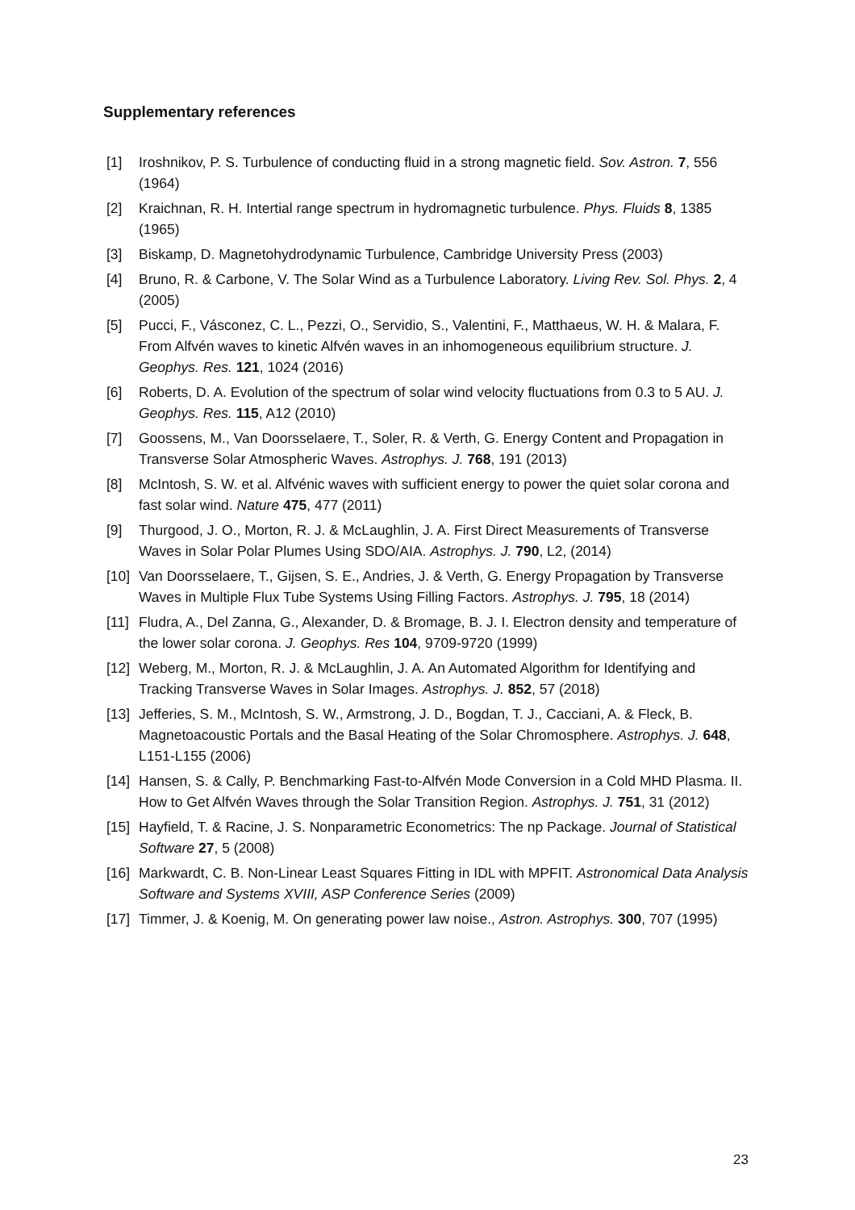Supplementary references
[1] Iroshnikov, P. S. Turbulence of conducting fluid in a strong magnetic field. Sov. Astron. 7, 556 (1964)
[2] Kraichnan, R. H. Intertial range spectrum in hydromagnetic turbulence. Phys. Fluids 8, 1385 (1965)
[3] Biskamp, D. Magnetohydrodynamic Turbulence, Cambridge University Press (2003)
[4] Bruno, R. & Carbone, V. The Solar Wind as a Turbulence Laboratory. Living Rev. Sol. Phys. 2, 4 (2005)
[5] Pucci, F., Vásconez, C. L., Pezzi, O., Servidio, S., Valentini, F., Matthaeus, W. H. & Malara, F. From Alfvén waves to kinetic Alfvén waves in an inhomogeneous equilibrium structure. J. Geophys. Res. 121, 1024 (2016)
[6] Roberts, D. A. Evolution of the spectrum of solar wind velocity fluctuations from 0.3 to 5 AU. J. Geophys. Res. 115, A12 (2010)
[7] Goossens, M., Van Doorsselaere, T., Soler, R. & Verth, G. Energy Content and Propagation in Transverse Solar Atmospheric Waves. Astrophys. J. 768, 191 (2013)
[8] McIntosh, S. W. et al. Alfvénic waves with sufficient energy to power the quiet solar corona and fast solar wind. Nature 475, 477 (2011)
[9] Thurgood, J. O., Morton, R. J. & McLaughlin, J. A. First Direct Measurements of Transverse Waves in Solar Polar Plumes Using SDO/AIA. Astrophys. J. 790, L2, (2014)
[10] Van Doorsselaere, T., Gijsen, S. E., Andries, J. & Verth, G. Energy Propagation by Transverse Waves in Multiple Flux Tube Systems Using Filling Factors. Astrophys. J. 795, 18 (2014)
[11] Fludra, A., Del Zanna, G., Alexander, D. & Bromage, B. J. I. Electron density and temperature of the lower solar corona. J. Geophys. Res 104, 9709-9720 (1999)
[12] Weberg, M., Morton, R. J. & McLaughlin, J. A. An Automated Algorithm for Identifying and Tracking Transverse Waves in Solar Images. Astrophys. J. 852, 57 (2018)
[13] Jefferies, S. M., McIntosh, S. W., Armstrong, J. D., Bogdan, T. J., Cacciani, A. & Fleck, B. Magnetoacoustic Portals and the Basal Heating of the Solar Chromosphere. Astrophys. J. 648, L151-L155 (2006)
[14] Hansen, S. & Cally, P. Benchmarking Fast-to-Alfvén Mode Conversion in a Cold MHD Plasma. II. How to Get Alfvén Waves through the Solar Transition Region. Astrophys. J. 751, 31 (2012)
[15] Hayfield, T. & Racine, J. S. Nonparametric Econometrics: The np Package. Journal of Statistical Software 27, 5 (2008)
[16] Markwardt, C. B. Non-Linear Least Squares Fitting in IDL with MPFIT. Astronomical Data Analysis Software and Systems XVIII, ASP Conference Series (2009)
[17] Timmer, J. & Koenig, M. On generating power law noise., Astron. Astrophys. 300, 707 (1995)
23